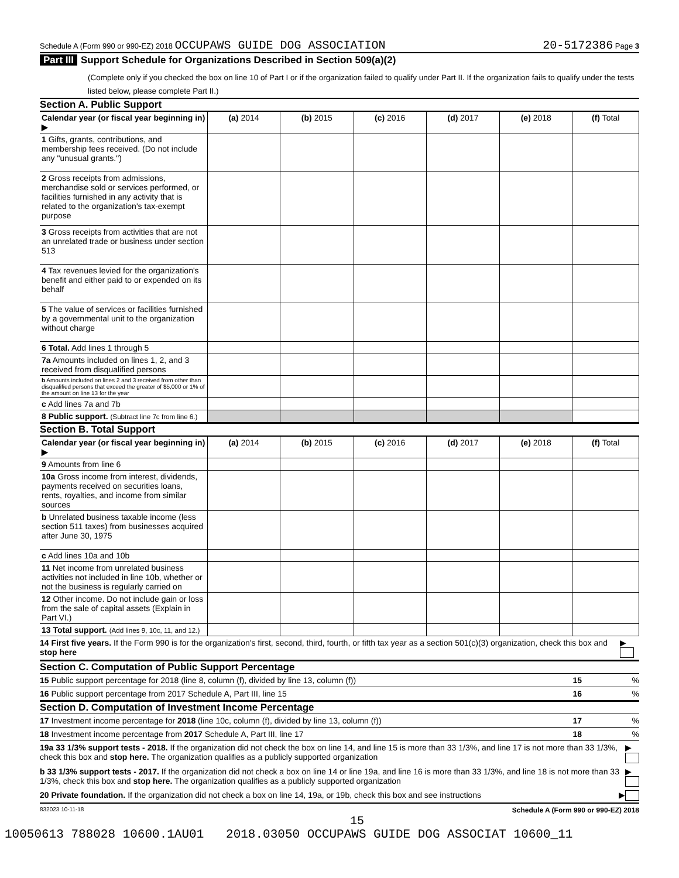Schedule A (Form 990 or 990-EZ) 2018 OCCUPAWS GUIDE DOG ASSOCIATION
20-5172386 Page 3
Part III Support Schedule for Organizations Described in Section 509(a)(2)
(Complete only if you checked the box on line 10 of Part I or if the organization failed to qualify under Part II. If the organization fails to qualify under the tests listed below, please complete Part II.)
Section A. Public Support
| Calendar year (or fiscal year beginning in) ▶ | (a) 2014 | (b) 2015 | (c) 2016 | (d) 2017 | (e) 2018 | (f) Total |
| 1 Gifts, grants, contributions, and membership fees received. (Do not include any "unusual grants.") | | | | | | |
| 2 Gross receipts from admissions, merchandise sold or services performed, or facilities furnished in any activity that is related to the organization's tax-exempt purpose | | | | | | |
| 3 Gross receipts from activities that are not an unrelated trade or business under section 513 | | | | | | |
| 4 Tax revenues levied for the organization's benefit and either paid to or expended on its behalf | | | | | | |
| 5 The value of services or facilities furnished by a governmental unit to the organization without charge | | | | | | |
| 6 Total. Add lines 1 through 5 | | | | | | |
| 7a Amounts included on lines 1, 2, and 3 received from disqualified persons | | | | | | |
| b Amounts included on lines 2 and 3 received from other than disqualified persons that exceed the greater of $5,000 or 1% of the amount on line 13 for the year | | | | | | |
| c Add lines 7a and 7b | | | | | | |
| 8 Public support. (Subtract line 7c from line 6.) | | | | | | |
Section B. Total Support
| Calendar year (or fiscal year beginning in) ▶ | (a) 2014 | (b) 2015 | (c) 2016 | (d) 2017 | (e) 2018 | (f) Total |
| 9 Amounts from line 6 | | | | | | |
| 10a Gross income from interest, dividends, payments received on securities loans, rents, royalties, and income from similar sources | | | | | | |
| b Unrelated business taxable income (less section 511 taxes) from businesses acquired after June 30, 1975 | | | | | | |
| c Add lines 10a and 10b | | | | | | |
| 11 Net income from unrelated business activities not included in line 10b, whether or not the business is regularly carried on | | | | | | |
| 12 Other income. Do not include gain or loss from the sale of capital assets (Explain in Part VI.) | | | | | | |
| 13 Total support. (Add lines 9, 10c, 11, and 12.) | | | | | | |
14 First five years. If the Form 990 is for the organization's first, second, third, fourth, or fifth tax year as a section 501(c)(3) organization, check this box and stop here
▶
Section C. Computation of Public Support Percentage
15 Public support percentage for 2018 (line 8, column (f), divided by line 13, column (f))
15 %
16 Public support percentage from 2017 Schedule A, Part III, line 15
16 %
Section D. Computation of Investment Income Percentage
17 Investment income percentage for 2018 (line 10c, column (f), divided by line 13, column (f))
17 %
18 Investment income percentage from 2017 Schedule A, Part III, line 17
18 %
19a 33 1/3% support tests - 2018. If the organization did not check the box on line 14, and line 15 is more than 33 1/3%, and line 17 is not more than 33 1/3%, check this box and stop here. The organization qualifies as a publicly supported organization
▶
b 33 1/3% support tests - 2017. If the organization did not check a box on line 14 or line 19a, and line 16 is more than 33 1/3%, and line 18 is not more than 33 1/3%, check this box and stop here. The organization qualifies as a publicly supported organization
▶
20 Private foundation. If the organization did not check a box on line 14, 19a, or 19b, check this box and see instructions
▶
832023 10-11-18 Schedule A (Form 990 or 990-EZ) 2018
15
10050613 788028 10600.1AU01 2018.03050 OCCUPAWS GUIDE DOG ASSOCIAT 10600_11